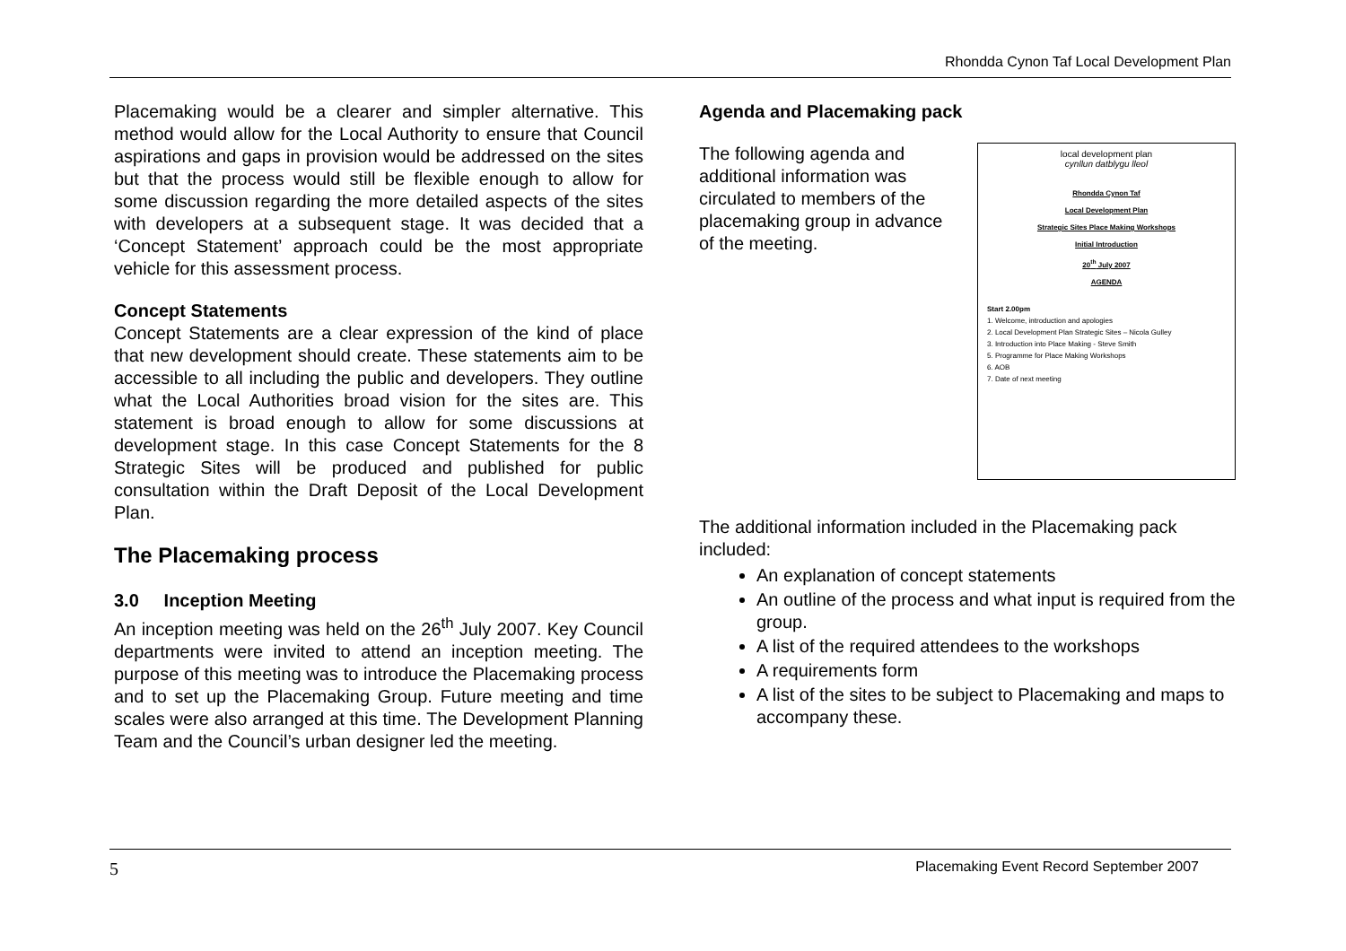Rhondda Cynon Taf Local Development Plan
Placemaking would be a clearer and simpler alternative. This method would allow for the Local Authority to ensure that Council aspirations and gaps in provision would be addressed on the sites but that the process would still be flexible enough to allow for some discussion regarding the more detailed aspects of the sites with developers at a subsequent stage. It was decided that a ‘Concept Statement’ approach could be the most appropriate vehicle for this assessment process.
Concept Statements
Concept Statements are a clear expression of the kind of place that new development should create. These statements aim to be accessible to all including the public and developers. They outline what the Local Authorities broad vision for the sites are. This statement is broad enough to allow for some discussions at development stage. In this case Concept Statements for the 8 Strategic Sites will be produced and published for public consultation within the Draft Deposit of the Local Development Plan.
The Placemaking process
3.0 Inception Meeting
An inception meeting was held on the 26<sup>th</sup> July 2007. Key Council departments were invited to attend an inception meeting. The purpose of this meeting was to introduce the Placemaking process and to set up the Placemaking Group. Future meeting and time scales were also arranged at this time. The Development Planning Team and the Council’s urban designer led the meeting.
Agenda and Placemaking pack
The following agenda and additional information was circulated to members of the placemaking group in advance of the meeting.
local development plan
cynllun datblygu lleol
Rhondda Cynon Taf
Local Development Plan
Strategic Sites Place Making Workshops
Initial Introduction
20<sup>th</sup> July 2007
AGENDA
Start 2.00pm
1. Welcome, introduction and apologies
2. Local Development Plan Strategic Sites – Nicola Gulley
3. Introduction into Place Making - Steve Smith
5. Programme for Place Making Workshops
6. AOB
7. Date of next meeting
The additional information included in the Placemaking pack included:
An explanation of concept statements
An outline of the process and what input is required from the group.
A list of the required attendees to the workshops
A requirements form
A list of the sites to be subject to Placemaking and maps to accompany these.
5 Placemaking Event Record September 2007